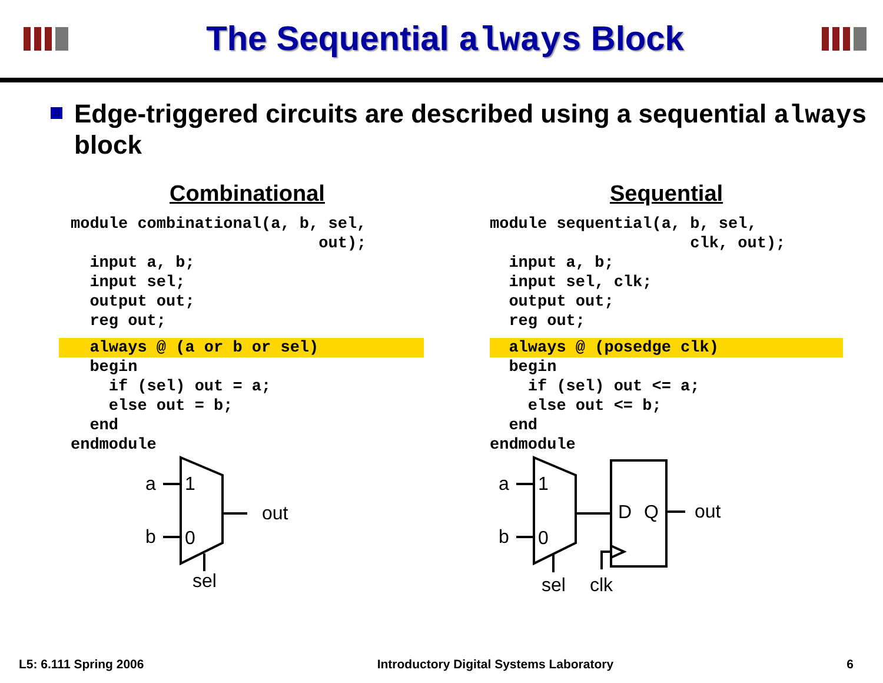The Sequential always Block
Edge-triggered circuits are described using a sequential always block
Combinational
module combinational(a, b, sel,
                          out);
  input a, b;
  input sel;
  output out;
  reg out;
  always @ (a or b or sel)
  begin
    if (sel) out = a;
    else out = b;
  end
endmodule
a
b
1
0
out
sel
Sequential
module sequential(a, b, sel,
                     clk, out);
  input a, b;
  input sel, clk;
  output out;
  reg out;
  always @ (posedge clk)
  begin
    if (sel) out <= a;
    else out <= b;
  end
endmodule
a
b
1
0
D
Q
out
sel
clk
L5: 6.111 Spring 2006 Introductory Digital Systems Laboratory 6